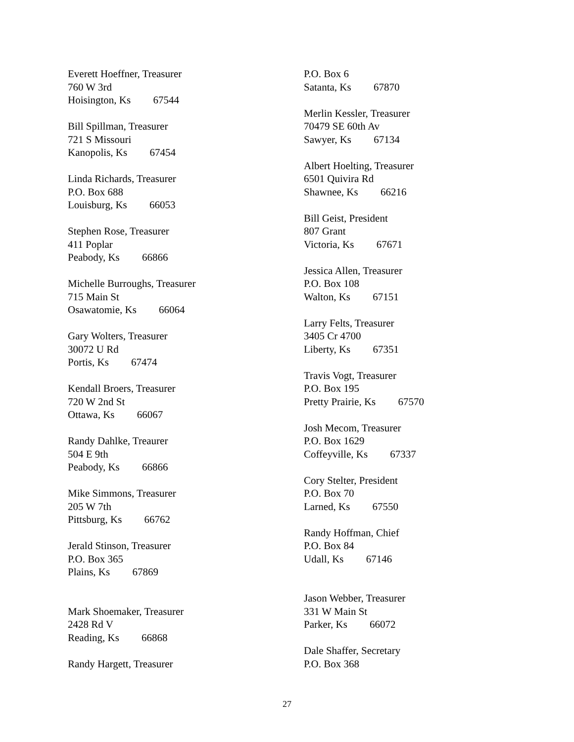Everett Hoeffner, Treasurer
760 W 3rd
Hoisington, Ks 67544
Bill Spillman, Treasurer
721 S Missouri
Kanopolis, Ks 67454
Linda Richards, Treasurer
P.O. Box 688
Louisburg, Ks 66053
Stephen Rose, Treasurer
411 Poplar
Peabody, Ks 66866
Michelle Burroughs, Treasurer
715 Main St
Osawatomie, Ks 66064
Gary Wolters, Treasurer
30072 U Rd
Portis, Ks 67474
Kendall Broers, Treasurer
720 W 2nd St
Ottawa, Ks 66067
Randy Dahlke, Treaurer
504 E 9th
Peabody, Ks 66866
Mike Simmons, Treasurer
205 W 7th
Pittsburg, Ks 66762
Jerald Stinson, Treasurer
P.O. Box 365
Plains, Ks 67869
Mark Shoemaker, Treasurer
2428 Rd V
Reading, Ks 66868
Randy Hargett, Treasurer
P.O. Box 6
Satanta, Ks 67870
Merlin Kessler, Treasurer
70479 SE 60th Av
Sawyer, Ks 67134
Albert Hoelting, Treasurer
6501 Quivira Rd
Shawnee, Ks 66216
Bill Geist, President
807 Grant
Victoria, Ks 67671
Jessica Allen, Treasurer
P.O. Box 108
Walton, Ks 67151
Larry Felts, Treasurer
3405 Cr 4700
Liberty, Ks 67351
Travis Vogt, Treasurer
P.O. Box 195
Pretty Prairie, Ks 67570
Josh Mecom, Treasurer
P.O. Box 1629
Coffeyville, Ks 67337
Cory Stelter, President
P.O. Box 70
Larned, Ks 67550
Randy Hoffman, Chief
P.O. Box 84
Udall, Ks 67146
Jason Webber, Treasurer
331 W Main St
Parker, Ks 66072
Dale Shaffer, Secretary
P.O. Box 368
27